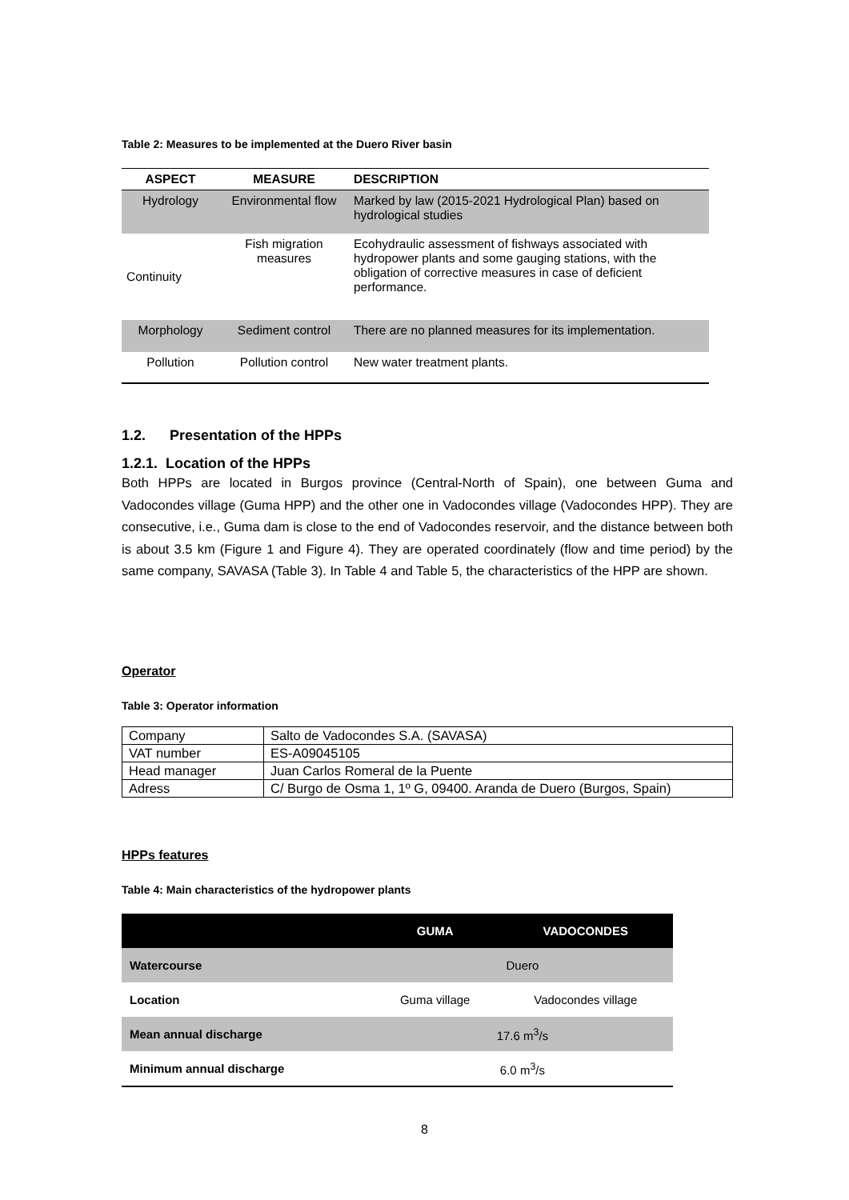Table 2: Measures to be implemented at the Duero River basin
| ASPECT | MEASURE | DESCRIPTION |
| --- | --- | --- |
| Hydrology | Environmental flow | Marked by law (2015-2021 Hydrological Plan) based on hydrological studies |
| Continuity | Fish migration measures | Ecohydraulic assessment of fishways associated with hydropower plants and some gauging stations, with the obligation of corrective measures in case of deficient performance. |
| Morphology | Sediment control | There are no planned measures for its implementation. |
| Pollution | Pollution control | New water treatment plants. |
1.2. Presentation of the HPPs
1.2.1. Location of the HPPs
Both HPPs are located in Burgos province (Central-North of Spain), one between Guma and Vadocondes village (Guma HPP) and the other one in Vadocondes village (Vadocondes HPP). They are consecutive, i.e., Guma dam is close to the end of Vadocondes reservoir, and the distance between both is about 3.5 km (Figure 1 and Figure 4). They are operated coordinately (flow and time period) by the same company, SAVASA (Table 3). In Table 4 and Table 5, the characteristics of the HPP are shown.
Operator
Table 3: Operator information
| Company | Salto de Vadocondes S.A. (SAVASA) |
| VAT number | ES-A09045105 |
| Head manager | Juan Carlos Romeral de la Puente |
| Adress | C/ Burgo de Osma 1, 1º G, 09400. Aranda de Duero (Burgos, Spain) |
HPPs features
Table 4: Main characteristics of the hydropower plants
| | GUMA | VADOCONDES |
| --- | --- | --- |
| Watercourse | Duero | |
| Location | Guma village | Vadocondes village |
| Mean annual discharge | 17.6 m<sup>3</sup>/s | |
| Minimum annual discharge | 6.0 m<sup>3</sup>/s | |
8